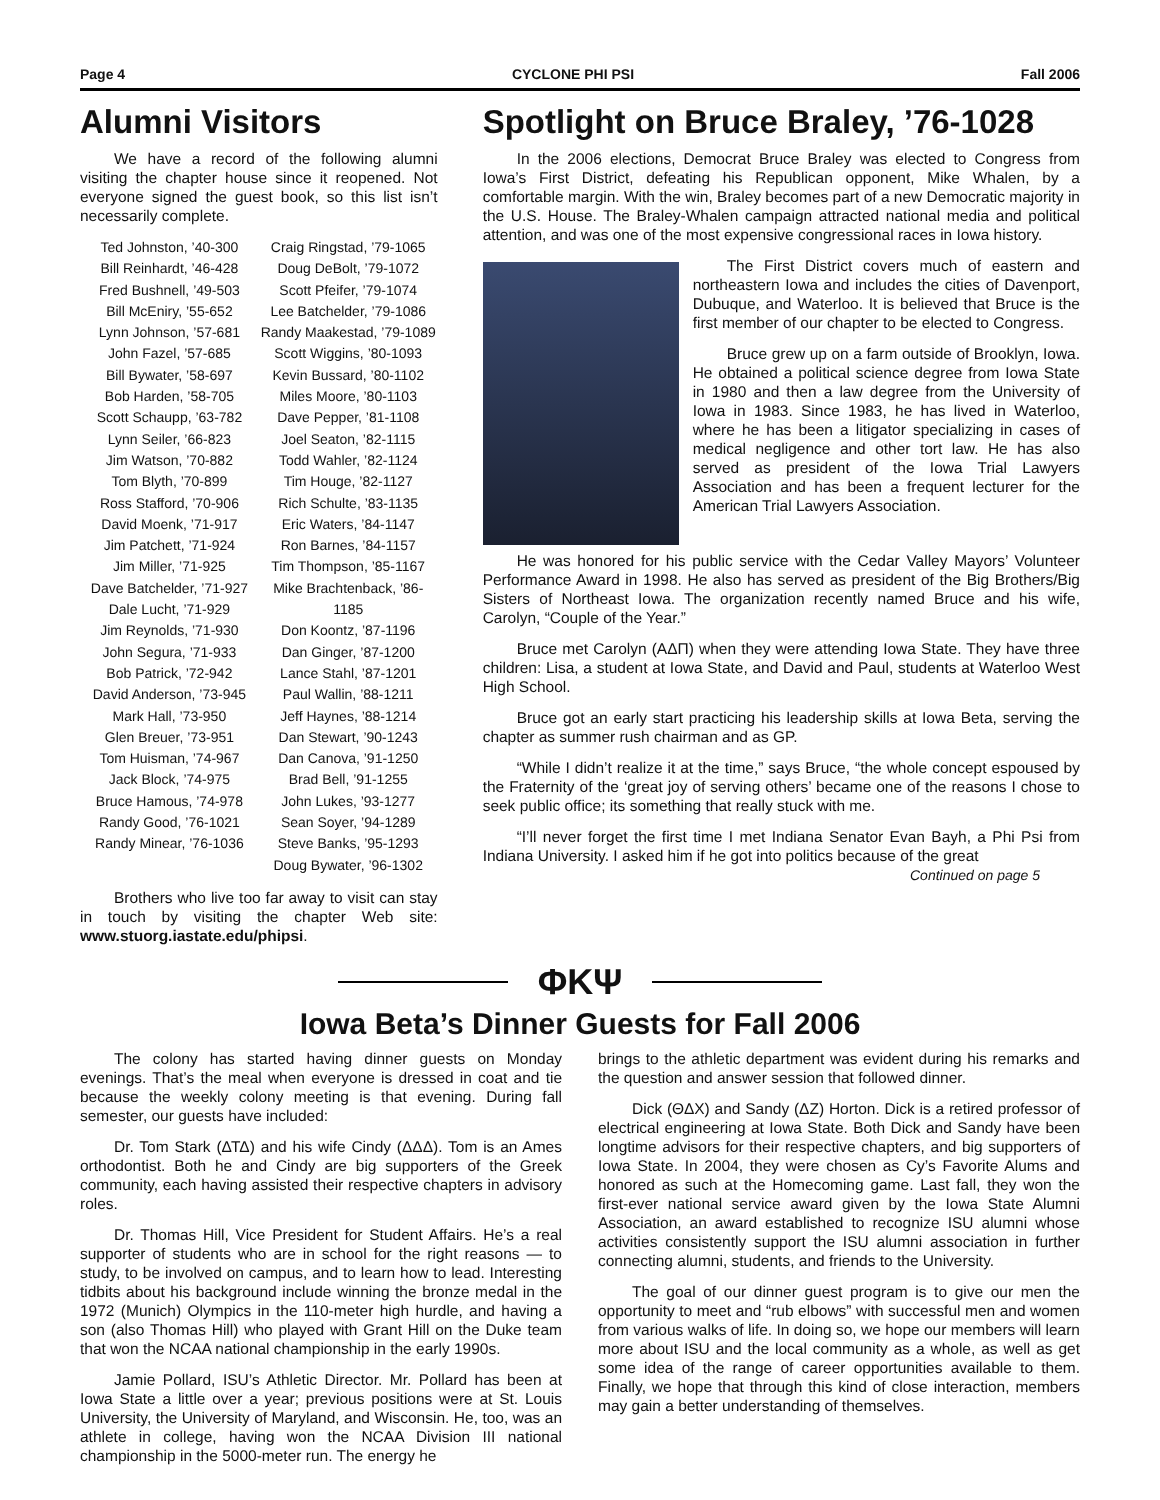Page 4 CYCLONE PHI PSI Fall 2006
Alumni Visitors
We have a record of the following alumni visiting the chapter house since it reopened. Not everyone signed the guest book, so this list isn’t necessarily complete.
Ted Johnston, ’40-300
Bill Reinhardt, ’46-428
Fred Bushnell, ’49-503
Bill McEniry, ’55-652
Lynn Johnson, ’57-681
John Fazel, ’57-685
Bill Bywater, ’58-697
Bob Harden, ’58-705
Scott Schaupp, ’63-782
Lynn Seiler, ’66-823
Jim Watson, ’70-882
Tom Blyth, ’70-899
Ross Stafford, ’70-906
David Moenk, ’71-917
Jim Patchett, ’71-924
Jim Miller, ’71-925
Dave Batchelder, ’71-927
Dale Lucht, ’71-929
Jim Reynolds, ’71-930
John Segura, ’71-933
Bob Patrick, ’72-942
David Anderson, ’73-945
Mark Hall, ’73-950
Glen Breuer, ’73-951
Tom Huisman, ’74-967
Jack Block, ’74-975
Bruce Hamous, ’74-978
Randy Good, ’76-1021
Randy Minear, ’76-1036
Craig Ringstad, ’79-1065
Doug DeBolt, ’79-1072
Scott Pfeifer, ’79-1074
Lee Batchelder, ’79-1086
Randy Maakestad, ’79-1089
Scott Wiggins, ’80-1093
Kevin Bussard, ’80-1102
Miles Moore, ’80-1103
Dave Pepper, ’81-1108
Joel Seaton, ’82-1115
Todd Wahler, ’82-1124
Tim Houge, ’82-1127
Rich Schulte, ’83-1135
Eric Waters, ’84-1147
Ron Barnes, ’84-1157
Tim Thompson, ’85-1167
Mike Brachtenback, ’86-1185
Don Koontz, ’87-1196
Dan Ginger, ’87-1200
Lance Stahl, ’87-1201
Paul Wallin, ’88-1211
Jeff Haynes, ’88-1214
Dan Stewart, ’90-1243
Dan Canova, ’91-1250
Brad Bell, ’91-1255
John Lukes, ’93-1277
Sean Soyer, ’94-1289
Steve Banks, ’95-1293
Doug Bywater, ’96-1302
Brothers who live too far away to visit can stay in touch by visiting the chapter Web site: www.stuorg.iastate.edu/phipsi.
Spotlight on Bruce Braley, ’76-1028
In the 2006 elections, Democrat Bruce Braley was elected to Congress from Iowa’s First District, defeating his Republican opponent, Mike Whalen, by a comfortable margin. With the win, Braley becomes part of a new Democratic majority in the U.S. House. The Braley-Whalen campaign attracted national media and political attention, and was one of the most expensive congressional races in Iowa history.
The First District covers much of eastern and northeastern Iowa and includes the cities of Davenport, Dubuque, and Waterloo. It is believed that Bruce is the first member of our chapter to be elected to Congress.
Bruce grew up on a farm outside of Brooklyn, Iowa. He obtained a political science degree from Iowa State in 1980 and then a law degree from the University of Iowa in 1983. Since 1983, he has lived in Waterloo, where he has been a litigator specializing in cases of medical negligence and other tort law. He has also served as president of the Iowa Trial Lawyers Association and has been a frequent lecturer for the American Trial Lawyers Association.
He was honored for his public service with the Cedar Valley Mayors’ Volunteer Performance Award in 1998. He also has served as president of the Big Brothers/Big Sisters of Northeast Iowa. The organization recently named Bruce and his wife, Carolyn, “Couple of the Year.”
Bruce met Carolyn (ΑΔΠ) when they were attending Iowa State. They have three children: Lisa, a student at Iowa State, and David and Paul, students at Waterloo West High School.
Bruce got an early start practicing his leadership skills at Iowa Beta, serving the chapter as summer rush chairman and as GP.
“While I didn’t realize it at the time,” says Bruce, “the whole concept espoused by the Fraternity of the ‘great joy of serving others’ became one of the reasons I chose to seek public office; its something that really stuck with me.
“I’ll never forget the first time I met Indiana Senator Evan Bayh, a Phi Psi from Indiana University. I asked him if he got into politics because of the great
Continued on page 5
ΦΚΨ
Iowa Beta’s Dinner Guests for Fall 2006
The colony has started having dinner guests on Monday evenings. That’s the meal when everyone is dressed in coat and tie because the weekly colony meeting is that evening. During fall semester, our guests have included:
Dr. Tom Stark (ΔΤΔ) and his wife Cindy (ΔΔΔ). Tom is an Ames orthodontist. Both he and Cindy are big supporters of the Greek community, each having assisted their respective chapters in advisory roles.
Dr. Thomas Hill, Vice President for Student Affairs. He’s a real supporter of students who are in school for the right reasons — to study, to be involved on campus, and to learn how to lead. Interesting tidbits about his background include winning the bronze medal in the 1972 (Munich) Olympics in the 110-meter high hurdle, and having a son (also Thomas Hill) who played with Grant Hill on the Duke team that won the NCAA national championship in the early 1990s.
Jamie Pollard, ISU’s Athletic Director. Mr. Pollard has been at Iowa State a little over a year; previous positions were at St. Louis University, the University of Maryland, and Wisconsin. He, too, was an athlete in college, having won the NCAA Division III national championship in the 5000-meter run. The energy he
brings to the athletic department was evident during his remarks and the question and answer session that followed dinner.
Dick (ΘΔΧ) and Sandy (ΔΖ) Horton. Dick is a retired professor of electrical engineering at Iowa State. Both Dick and Sandy have been longtime advisors for their respective chapters, and big supporters of Iowa State. In 2004, they were chosen as Cy’s Favorite Alums and honored as such at the Homecoming game. Last fall, they won the first-ever national service award given by the Iowa State Alumni Association, an award established to recognize ISU alumni whose activities consistently support the ISU alumni association in further connecting alumni, students, and friends to the University.
The goal of our dinner guest program is to give our men the opportunity to meet and “rub elbows” with successful men and women from various walks of life. In doing so, we hope our members will learn more about ISU and the local community as a whole, as well as get some idea of the range of career opportunities available to them. Finally, we hope that through this kind of close interaction, members may gain a better understanding of themselves.